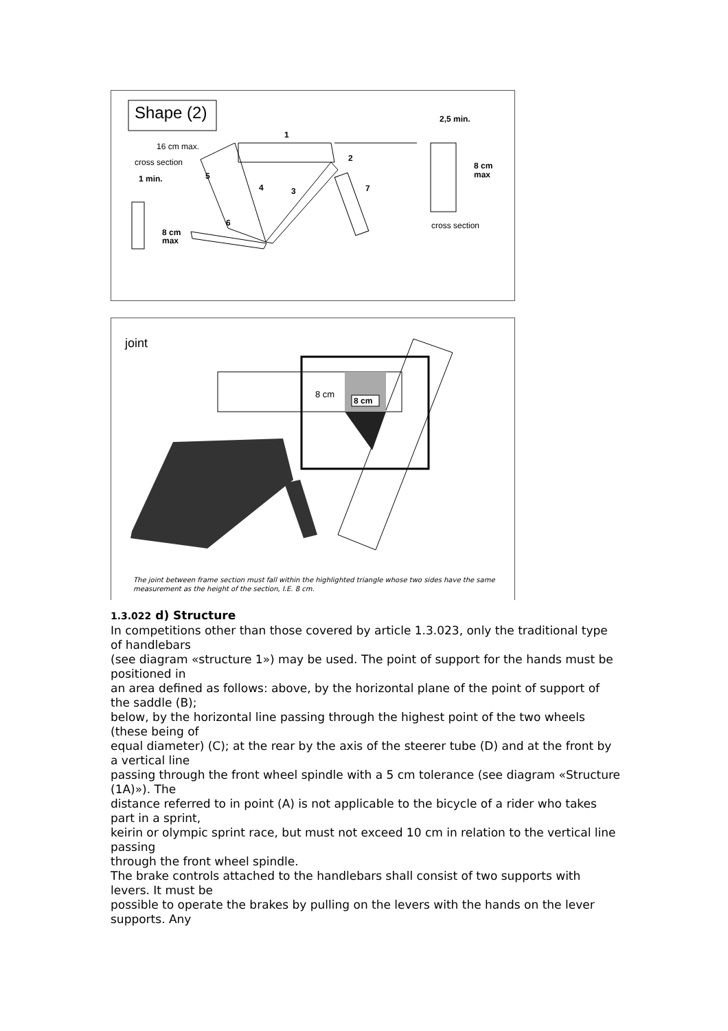Shape (2)
16 cm max.
cross section
1 min.
8 cm
max
1
2,5 min.
8 cm
max
cross section
5
4
3
2
7
6
joint
8 cm
8 cm
The joint between frame section must fall within the highlighted triangle whose two sides have the same measurement as the height of the section, I.E. 8 cm.
1.3.022 d) Structure
In competitions other than those covered by article 1.3.023, only the traditional type of handlebars
(see diagram «structure 1») may be used. The point of support for the hands must be positioned in
an area defined as follows: above, by the horizontal plane of the point of support of the saddle (B);
below, by the horizontal line passing through the highest point of the two wheels (these being of
equal diameter) (C); at the rear by the axis of the steerer tube (D) and at the front by a vertical line
passing through the front wheel spindle with a 5 cm tolerance (see diagram «Structure (1A)»). The
distance referred to in point (A) is not applicable to the bicycle of a rider who takes part in a sprint,
keirin or olympic sprint race, but must not exceed 10 cm in relation to the vertical line passing
through the front wheel spindle.
The brake controls attached to the handlebars shall consist of two supports with levers. It must be
possible to operate the brakes by pulling on the levers with the hands on the lever supports. Any